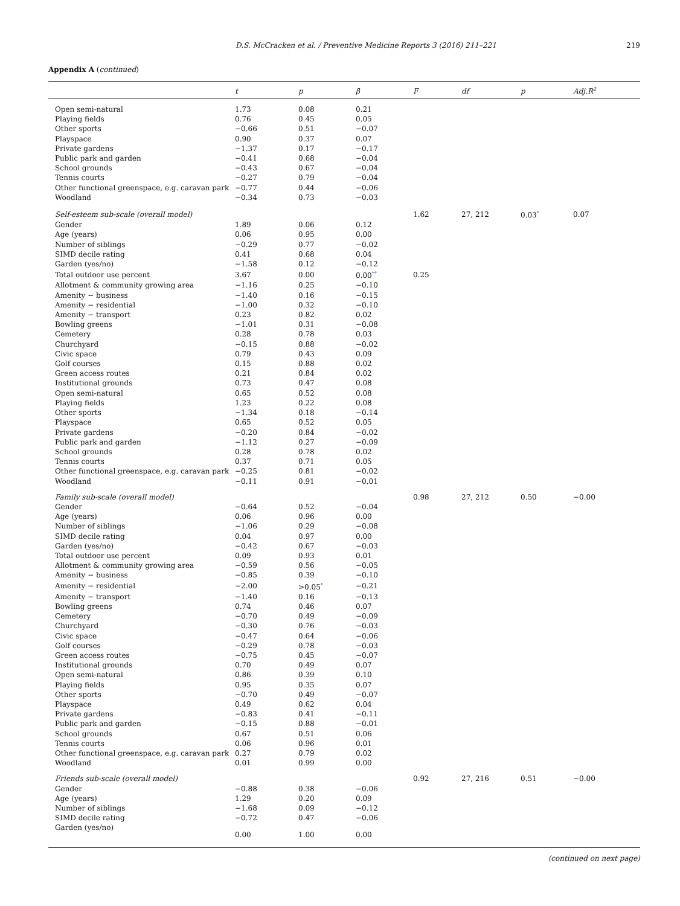D.S. McCracken et al. / Preventive Medicine Reports 3 (2016) 211–221 219
Appendix A (continued)
| | t | p | β | F | df | p | Adj.R<sup>2</sup> |
| --- | --- | --- | --- | --- | --- | --- | --- |
| Open semi-natural | 1.73 | 0.08 | 0.21 | | | | |
| Playing fields | 0.76 | 0.45 | 0.05 | | | | |
| Other sports | −0.66 | 0.51 | −0.07 | | | | |
| Playspace | 0.90 | 0.37 | 0.07 | | | | |
| Private gardens | −1.37 | 0.17 | −0.17 | | | | |
| Public park and garden | −0.41 | 0.68 | −0.04 | | | | |
| School grounds | −0.43 | 0.67 | −0.04 | | | | |
| Tennis courts | −0.27 | 0.79 | −0.04 | | | | |
| Other functional greenspace, e.g. caravan park | −0.77 | 0.44 | −0.06 | | | | |
| Woodland | −0.34 | 0.73 | −0.03 | | | | |
| Self-esteem sub-scale (overall model) | | | | 1.62 | 27, 212 | 0.03<sup>*</sup> | 0.07 |
| Gender | 1.89 | 0.06 | 0.12 | | | | |
| Age (years) | 0.06 | 0.95 | 0.00 | | | | |
| Number of siblings | −0.29 | 0.77 | −0.02 | | | | |
| SIMD decile rating | 0.41 | 0.68 | 0.04 | | | | |
| Garden (yes/no) | −1.58 | 0.12 | −0.12 | | | | |
| Total outdoor use percent | 3.67 | 0.00 | 0.00<sup>**</sup> | 0.25 | | | |
| Allotment & community growing area | −1.16 | 0.25 | −0.10 | | | | |
| Amenity − business | −1.40 | 0.16 | −0.15 | | | | |
| Amenity − residential | −1.00 | 0.32 | −0.10 | | | | |
| Amenity − transport | 0.23 | 0.82 | 0.02 | | | | |
| Bowling greens | −1.01 | 0.31 | −0.08 | | | | |
| Cemetery | 0.28 | 0.78 | 0.03 | | | | |
| Churchyard | −0.15 | 0.88 | −0.02 | | | | |
| Civic space | 0.79 | 0.43 | 0.09 | | | | |
| Golf courses | 0.15 | 0.88 | 0.02 | | | | |
| Green access routes | 0.21 | 0.84 | 0.02 | | | | |
| Institutional grounds | 0.73 | 0.47 | 0.08 | | | | |
| Open semi-natural | 0.65 | 0.52 | 0.08 | | | | |
| Playing fields | 1.23 | 0.22 | 0.08 | | | | |
| Other sports | −1.34 | 0.18 | −0.14 | | | | |
| Playspace | 0.65 | 0.52 | 0.05 | | | | |
| Private gardens | −0.20 | 0.84 | −0.02 | | | | |
| Public park and garden | −1.12 | 0.27 | −0.09 | | | | |
| School grounds | 0.28 | 0.78 | 0.02 | | | | |
| Tennis courts | 0.37 | 0.71 | 0.05 | | | | |
| Other functional greenspace, e.g. caravan park | −0.25 | 0.81 | −0.02 | | | | |
| Woodland | −0.11 | 0.91 | −0.01 | | | | |
| Family sub-scale (overall model) | | | | 0.98 | 27, 212 | 0.50 | −0.00 |
| Gender | −0.64 | 0.52 | −0.04 | | | | |
| Age (years) | 0.06 | 0.96 | 0.00 | | | | |
| Number of siblings | −1.06 | 0.29 | −0.08 | | | | |
| SIMD decile rating | 0.04 | 0.97 | 0.00 | | | | |
| Garden (yes/no) | −0.42 | 0.67 | −0.03 | | | | |
| Total outdoor use percent | 0.09 | 0.93 | 0.01 | | | | |
| Allotment & community growing area | −0.59 | 0.56 | −0.05 | | | | |
| Amenity − business | −0.85 | 0.39 | −0.10 | | | | |
| Amenity − residential | −2.00 | >0.05<sup>*</sup> | −0.21 | | | | |
| Amenity − transport | −1.40 | 0.16 | −0.13 | | | | |
| Bowling greens | 0.74 | 0.46 | 0.07 | | | | |
| Cemetery | −0.70 | 0.49 | −0.09 | | | | |
| Churchyard | −0.30 | 0.76 | −0.03 | | | | |
| Civic space | −0.47 | 0.64 | −0.06 | | | | |
| Golf courses | −0.29 | 0.78 | −0.03 | | | | |
| Green access routes | −0.75 | 0.45 | −0.07 | | | | |
| Institutional grounds | 0.70 | 0.49 | 0.07 | | | | |
| Open semi-natural | 0.86 | 0.39 | 0.10 | | | | |
| Playing fields | 0.95 | 0.35 | 0.07 | | | | |
| Other sports | −0.70 | 0.49 | −0.07 | | | | |
| Playspace | 0.49 | 0.62 | 0.04 | | | | |
| Private gardens | −0.83 | 0.41 | −0.11 | | | | |
| Public park and garden | −0.15 | 0.88 | −0.01 | | | | |
| School grounds | 0.67 | 0.51 | 0.06 | | | | |
| Tennis courts | 0.06 | 0.96 | 0.01 | | | | |
| Other functional greenspace, e.g. caravan park | 0.27 | 0.79 | 0.02 | | | | |
| Woodland | 0.01 | 0.99 | 0.00 | | | | |
| Friends sub-scale (overall model) | | | | 0.92 | 27, 216 | 0.51 | −0.00 |
| Gender | −0.88 | 0.38 | −0.06 | | | | |
| Age (years) | 1.29 | 0.20 | 0.09 | | | | |
| Number of siblings | −1.68 | 0.09 | −0.12 | | | | |
| SIMD decile rating | −0.72 | 0.47 | −0.06 | | | | |
| Garden (yes/no) | 0.00 | 1.00 | 0.00 | | | | |
(continued on next page)